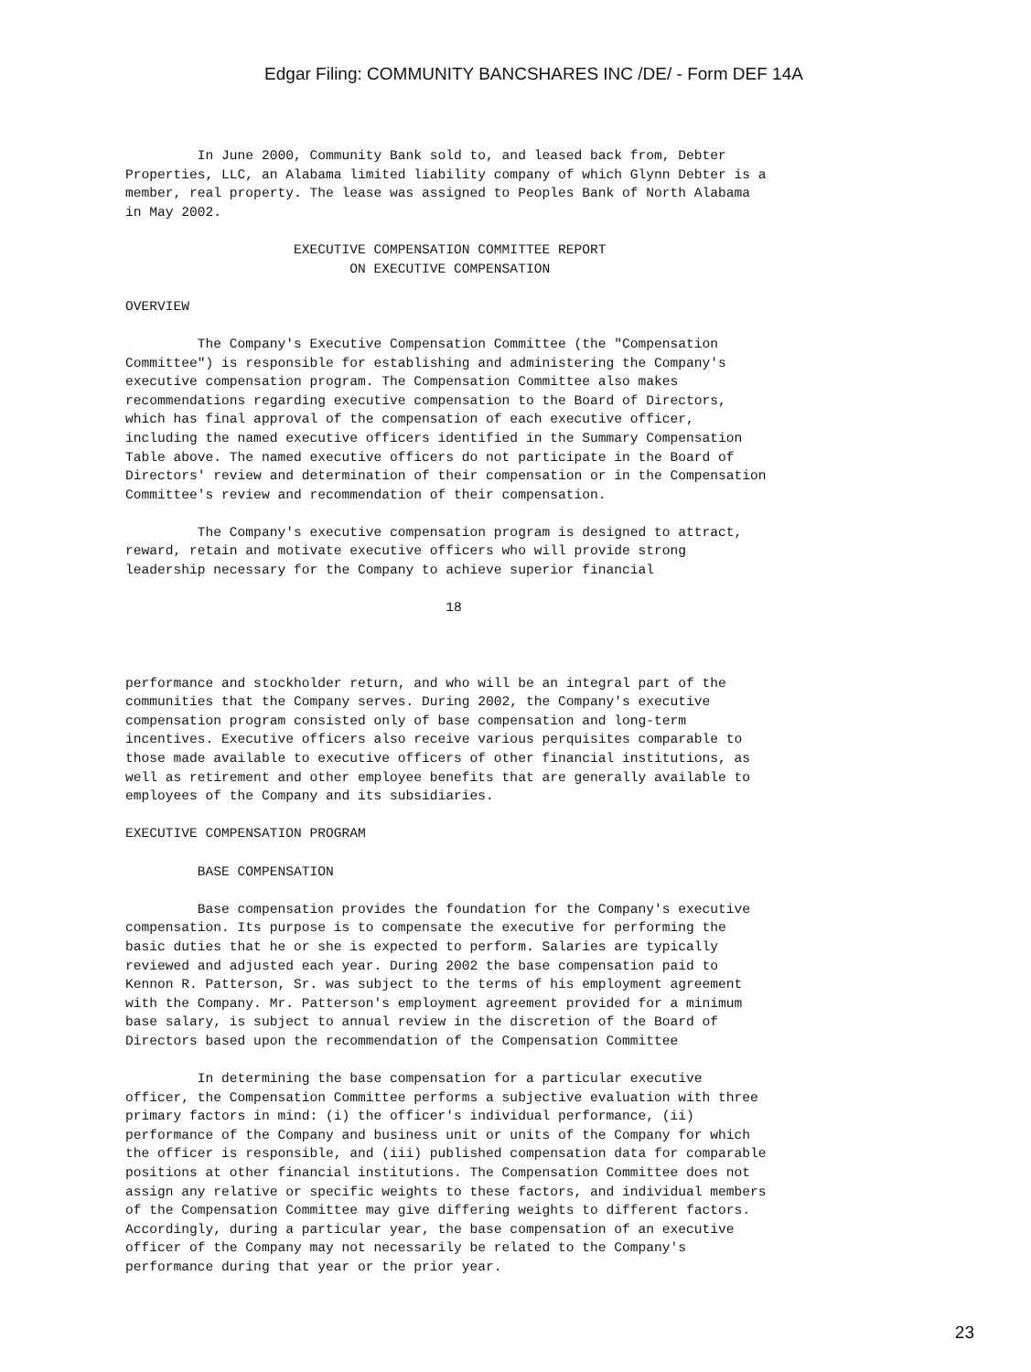Edgar Filing: COMMUNITY BANCSHARES INC /DE/ - Form DEF 14A
         In June 2000, Community Bank sold to, and leased back from, Debter
Properties, LLC, an Alabama limited liability company of which Glynn Debter is a
member, real property. The lease was assigned to Peoples Bank of North Alabama
in May 2002.

                     EXECUTIVE COMPENSATION COMMITTEE REPORT
                            ON EXECUTIVE COMPENSATION

OVERVIEW

         The Company's Executive Compensation Committee (the "Compensation
Committee") is responsible for establishing and administering the Company's
executive compensation program. The Compensation Committee also makes
recommendations regarding executive compensation to the Board of Directors,
which has final approval of the compensation of each executive officer,
including the named executive officers identified in the Summary Compensation
Table above. The named executive officers do not participate in the Board of
Directors' review and determination of their compensation or in the Compensation
Committee's review and recommendation of their compensation.

         The Company's executive compensation program is designed to attract,
reward, retain and motivate executive officers who will provide strong
leadership necessary for the Company to achieve superior financial

                                        18



performance and stockholder return, and who will be an integral part of the
communities that the Company serves. During 2002, the Company's executive
compensation program consisted only of base compensation and long-term
incentives. Executive officers also receive various perquisites comparable to
those made available to executive officers of other financial institutions, as
well as retirement and other employee benefits that are generally available to
employees of the Company and its subsidiaries.

EXECUTIVE COMPENSATION PROGRAM

         BASE COMPENSATION

         Base compensation provides the foundation for the Company's executive
compensation. Its purpose is to compensate the executive for performing the
basic duties that he or she is expected to perform. Salaries are typically
reviewed and adjusted each year. During 2002 the base compensation paid to
Kennon R. Patterson, Sr. was subject to the terms of his employment agreement
with the Company. Mr. Patterson's employment agreement provided for a minimum
base salary, is subject to annual review in the discretion of the Board of
Directors based upon the recommendation of the Compensation Committee

         In determining the base compensation for a particular executive
officer, the Compensation Committee performs a subjective evaluation with three
primary factors in mind: (i) the officer's individual performance, (ii)
performance of the Company and business unit or units of the Company for which
the officer is responsible, and (iii) published compensation data for comparable
positions at other financial institutions. The Compensation Committee does not
assign any relative or specific weights to these factors, and individual members
of the Compensation Committee may give differing weights to different factors.
Accordingly, during a particular year, the base compensation of an executive
officer of the Company may not necessarily be related to the Company's
performance during that year or the prior year.
23